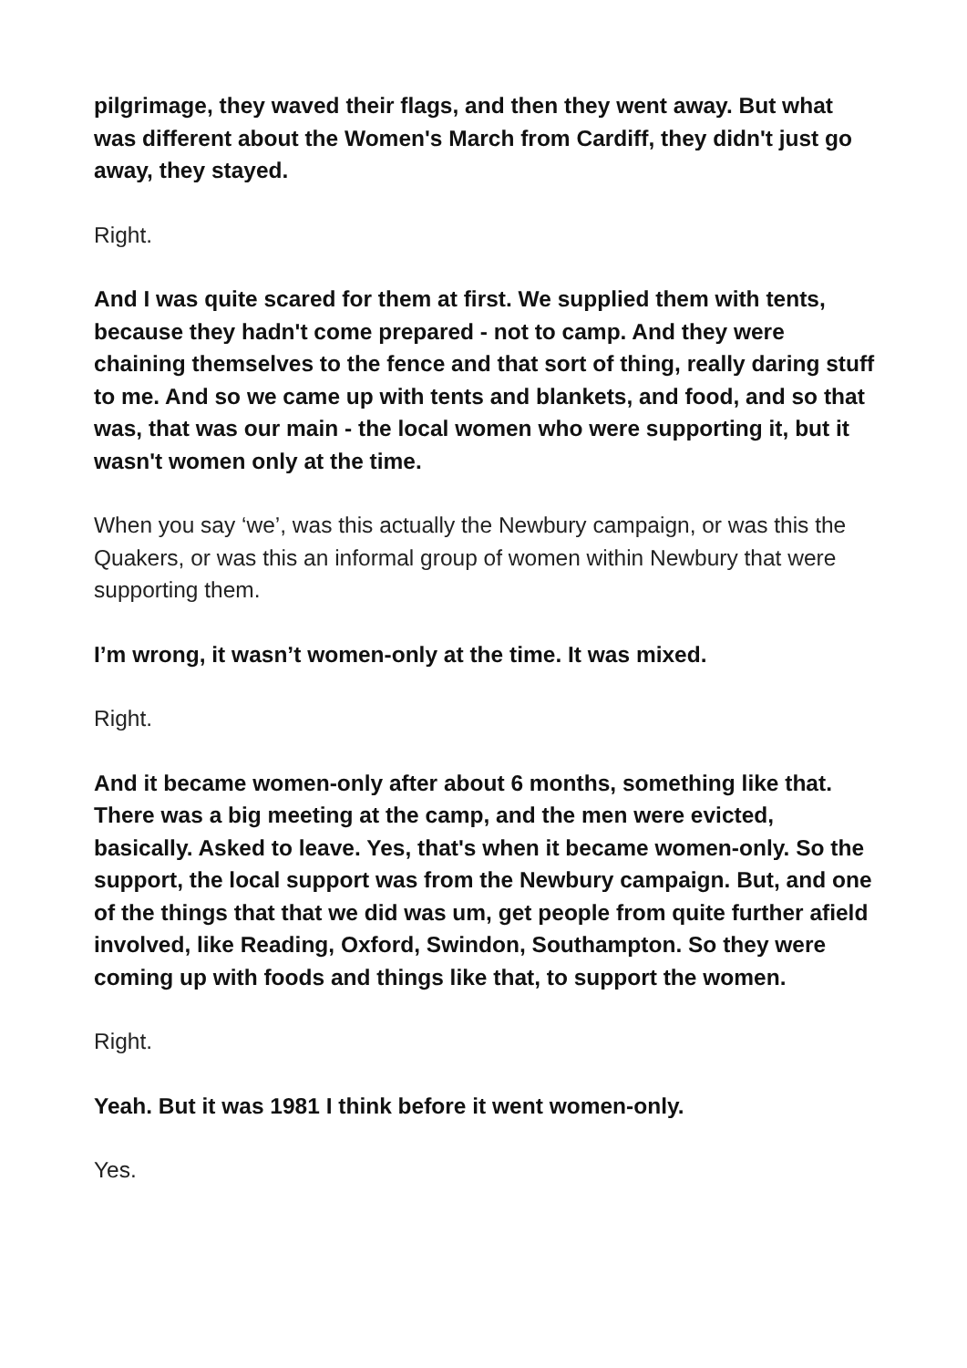pilgrimage, they waved their flags, and then they went away. But what was different about the Women's March from Cardiff, they didn't just go away, they stayed.
Right.
And I was quite scared for them at first. We supplied them with tents, because they hadn't come prepared - not to camp. And they were chaining themselves to the fence and that sort of thing, really daring stuff to me. And so we came up with tents and blankets, and food, and so that was, that was our main - the local women who were supporting it, but it wasn't women only at the time.
When you say ‘we’, was this actually the Newbury campaign, or was this the Quakers, or was this an informal group of women within Newbury that were supporting them.
I’m wrong, it wasn’t women-only at the time. It was mixed.
Right.
And it became women-only after about 6 months, something like that. There was a big meeting at the camp, and the men were evicted, basically. Asked to leave. Yes, that's when it became women-only. So the support, the local support was from the Newbury campaign. But, and one of the things that that we did was um, get people from quite further afield involved, like Reading, Oxford, Swindon, Southampton. So they were coming up with foods and things like that, to support the women.
Right.
Yeah. But it was 1981 I think before it went women-only.
Yes.